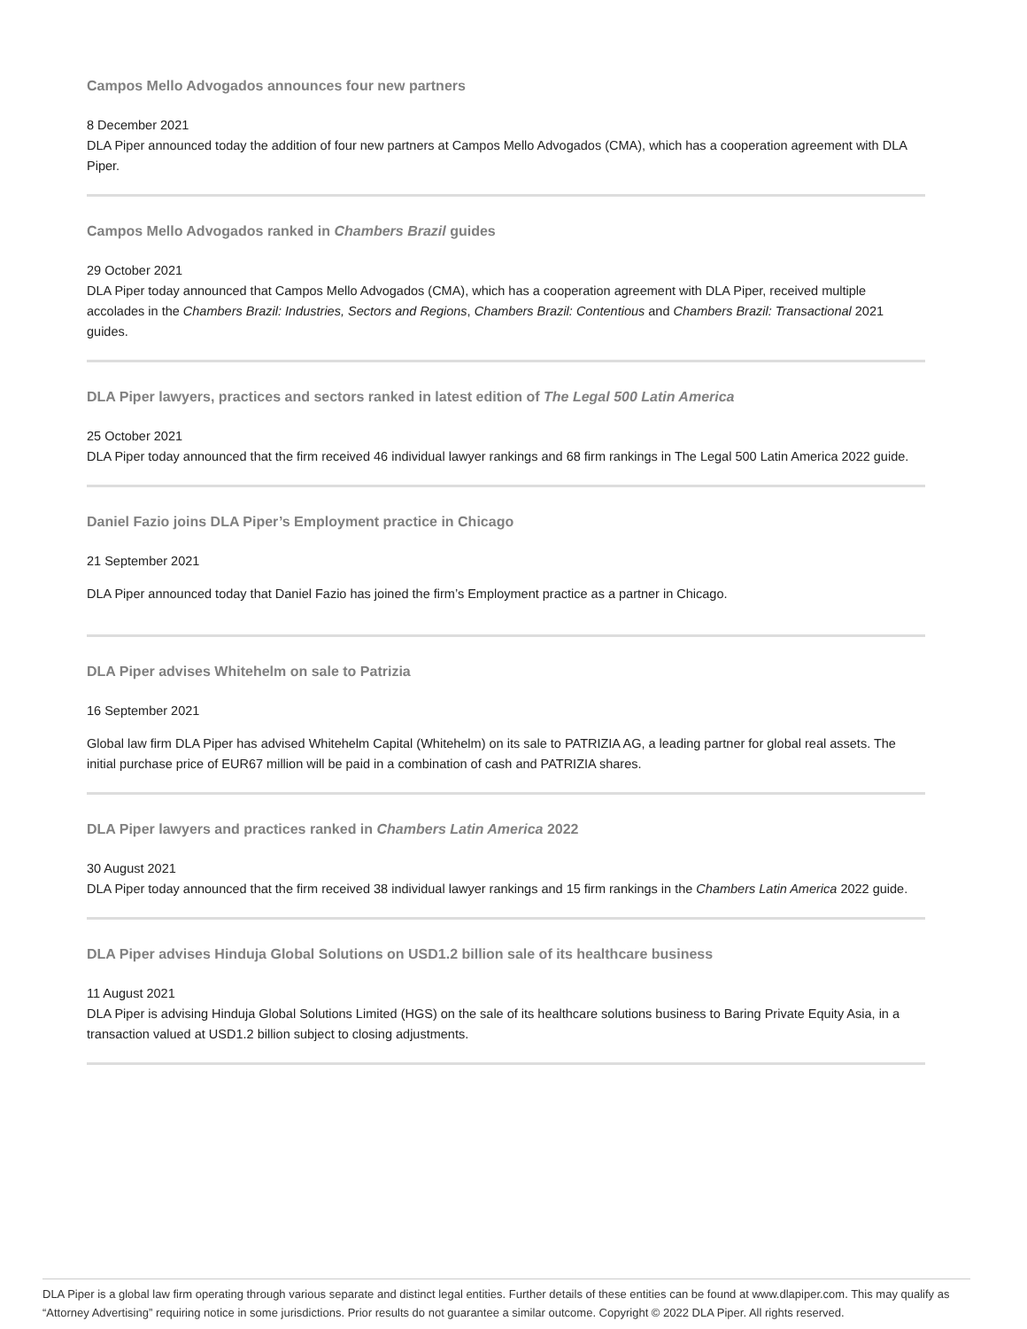Campos Mello Advogados announces four new partners
8 December 2021
DLA Piper announced today the addition of four new partners at Campos Mello Advogados (CMA), which has a cooperation agreement with DLA Piper.
Campos Mello Advogados ranked in Chambers Brazil guides
29 October 2021
DLA Piper today announced that Campos Mello Advogados (CMA), which has a cooperation agreement with DLA Piper, received multiple accolades in the Chambers Brazil: Industries, Sectors and Regions, Chambers Brazil: Contentious and Chambers Brazil: Transactional 2021 guides.
DLA Piper lawyers, practices and sectors ranked in latest edition of The Legal 500 Latin America
25 October 2021
DLA Piper today announced that the firm received 46 individual lawyer rankings and 68 firm rankings in The Legal 500 Latin America 2022 guide.
Daniel Fazio joins DLA Piper’s Employment practice in Chicago
21 September 2021
DLA Piper announced today that Daniel Fazio has joined the firm’s Employment practice as a partner in Chicago.
DLA Piper advises Whitehelm on sale to Patrizia
16 September 2021
Global law firm DLA Piper has advised Whitehelm Capital (Whitehelm) on its sale to PATRIZIA AG, a leading partner for global real assets. The initial purchase price of EUR67 million will be paid in a combination of cash and PATRIZIA shares.
DLA Piper lawyers and practices ranked in Chambers Latin America 2022
30 August 2021
DLA Piper today announced that the firm received 38 individual lawyer rankings and 15 firm rankings in the Chambers Latin America 2022 guide.
DLA Piper advises Hinduja Global Solutions on USD1.2 billion sale of its healthcare business
11 August 2021
DLA Piper is advising Hinduja Global Solutions Limited (HGS) on the sale of its healthcare solutions business to Baring Private Equity Asia, in a transaction valued at USD1.2 billion subject to closing adjustments.
DLA Piper is a global law firm operating through various separate and distinct legal entities. Further details of these entities can be found at www.dlapiper.com. This may qualify as “Attorney Advertising” requiring notice in some jurisdictions. Prior results do not guarantee a similar outcome. Copyright © 2022 DLA Piper. All rights reserved.